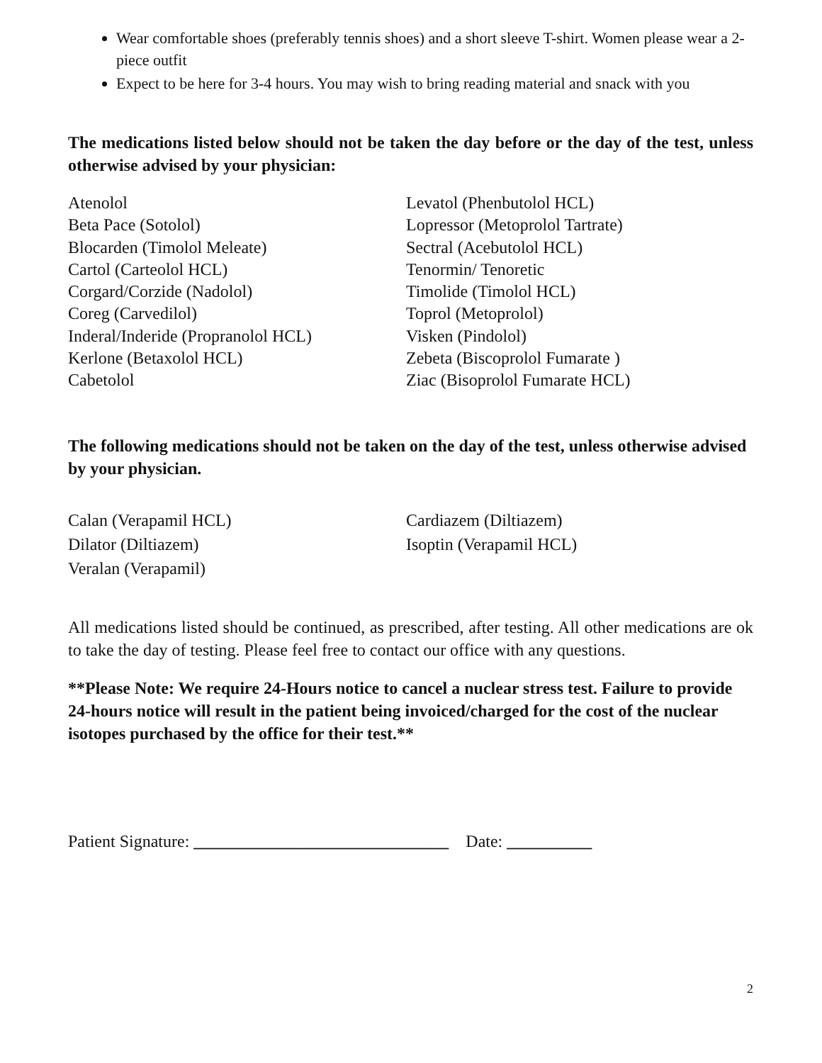Wear comfortable shoes (preferably tennis shoes) and a short sleeve T-shirt. Women please wear a 2-piece outfit
Expect to be here for 3-4 hours. You may wish to bring reading material and snack with you
The medications listed below should not be taken the day before or the day of the test, unless otherwise advised by your physician:
Atenolol
Beta Pace (Sotolol)
Blocarden (Timolol Meleate)
Cartol (Carteolol HCL)
Corgard/Corzide (Nadolol)
Coreg (Carvedilol)
Inderal/Inderide (Propranolol HCL)
Kerlone (Betaxolol HCL)
Cabetolol
Levatol (Phenbutolol HCL)
Lopressor (Metoprolol Tartrate)
Sectral (Acebutolol HCL)
Tenormin/ Tenoretic
Timolide (Timolol HCL)
Toprol (Metoprolol)
Visken (Pindolol)
Zebeta (Biscoprolol Fumarate )
Ziac (Bisoprolol Fumarate HCL)
The following medications should not be taken on the day of the test, unless otherwise advised by your physician.
Calan (Verapamil HCL)
Dilator (Diltiazem)
Veralan (Verapamil)
Cardiazem (Diltiazem)
Isoptin (Verapamil HCL)
All medications listed should be continued, as prescribed, after testing. All other medications are ok to take the day of testing. Please feel free to contact our office with any questions.
**Please Note: We require 24-Hours notice to cancel a nuclear stress test. Failure to provide 24-hours notice will result in the patient being invoiced/charged for the cost of the nuclear isotopes purchased by the office for their test.**
Patient Signature: ______________________________ Date: __________
2